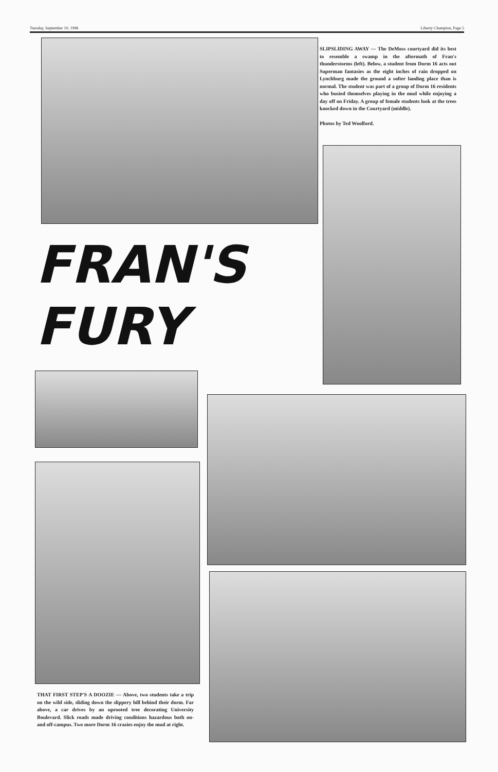Tuesday, September 10, 1996 Liberty Champion, Page 5
SLIPSLIDING AWAY — The DeMoss courtyard did its best to resemble a swamp in the aftermath of Fran's thunderstorms (left). Below, a student from Dorm 16 acts out Superman fantasies as the eight inches of rain dropped on Lynchburg made the ground a softer landing place than is normal. The student was part of a group of Dorm 16 residents who busied themselves playing in the mud while enjoying a day off on Friday. A group of female students look at the trees knocked down in the Courtyard (middle).
Photos by Ted Woolford.
FRAN'S
FURY
THAT FIRST STEP'S A DOOZIE — Above, two students take a trip on the wild side, sliding down the slippery hill behind their dorm. Far above, a car drives by an uprooted tree decorating University Boulevard. Slick roads made driving conditions hazardous both on- and off-campus. Two more Dorm 16 crazies enjoy the mud at right.